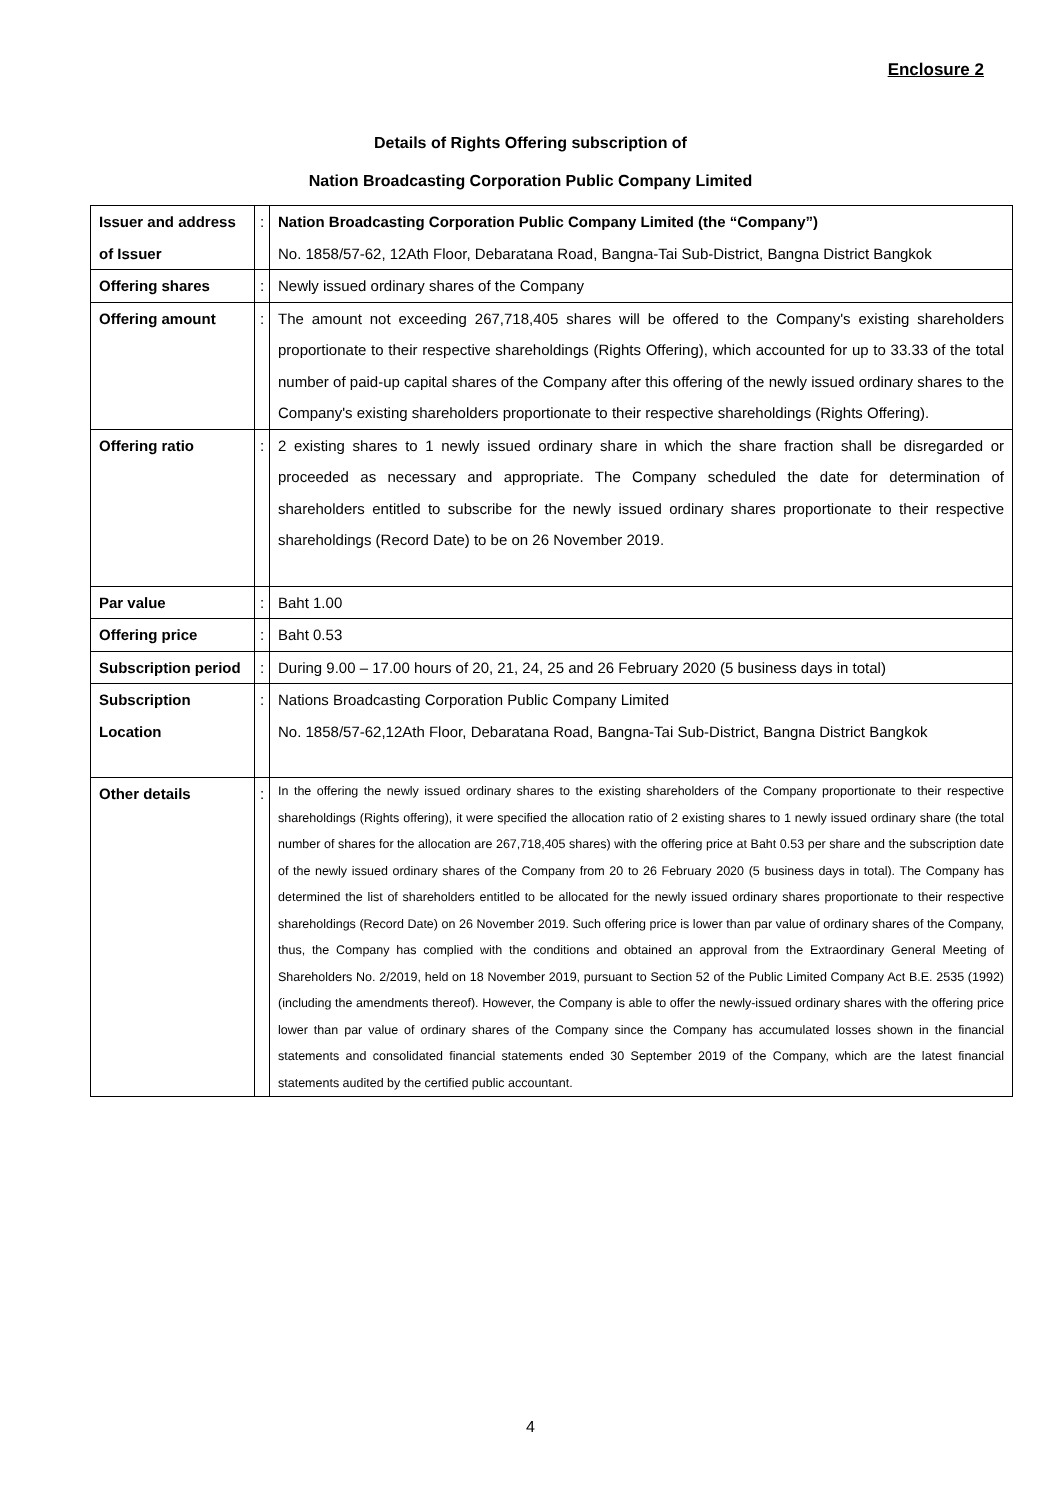Enclosure 2
Details of Rights Offering subscription of
Nation Broadcasting Corporation Public Company Limited
| Issuer and address of Issuer | : | Nation Broadcasting Corporation Public Company Limited (the “Company”) No. 1858/57-62, 12Ath Floor, Debaratana Road, Bangna-Tai Sub-District, Bangna District Bangkok |
| Offering shares | : | Newly issued ordinary shares of the Company |
| Offering amount | : | The amount not exceeding 267,718,405 shares will be offered to the Company's existing shareholders proportionate to their respective shareholdings (Rights Offering), which accounted for up to 33.33 of the total number of paid-up capital shares of the Company after this offering of the newly issued ordinary shares to the Company's existing shareholders proportionate to their respective shareholdings (Rights Offering). |
| Offering ratio | : | 2 existing shares to 1 newly issued ordinary share in which the share fraction shall be disregarded or proceeded as necessary and appropriate. The Company scheduled the date for determination of shareholders entitled to subscribe for the newly issued ordinary shares proportionate to their respective shareholdings (Record Date) to be on 26 November 2019. |
| Par value | : | Baht 1.00 |
| Offering price | : | Baht 0.53 |
| Subscription period | : | During 9.00 – 17.00 hours of 20, 21, 24, 25 and 26 February 2020 (5 business days in total) |
| Subscription Location | : | Nations Broadcasting Corporation Public Company Limited No. 1858/57-62,12Ath Floor, Debaratana Road, Bangna-Tai Sub-District, Bangna District Bangkok |
| Other details | : | In the offering the newly issued ordinary shares to the existing shareholders of the Company proportionate to their respective shareholdings (Rights offering), it were specified the allocation ratio of 2 existing shares to 1 newly issued ordinary share (the total number of shares for the allocation are 267,718,405 shares) with the offering price at Baht 0.53 per share and the subscription date of the newly issued ordinary shares of the Company from 20 to 26 February 2020 (5 business days in total). The Company has determined the list of shareholders entitled to be allocated for the newly issued ordinary shares proportionate to their respective shareholdings (Record Date) on 26 November 2019. Such offering price is lower than par value of ordinary shares of the Company, thus, the Company has complied with the conditions and obtained an approval from the Extraordinary General Meeting of Shareholders No. 2/2019, held on 18 November 2019, pursuant to Section 52 of the Public Limited Company Act B.E. 2535 (1992) (including the amendments thereof). However, the Company is able to offer the newly-issued ordinary shares with the offering price lower than par value of ordinary shares of the Company since the Company has accumulated losses shown in the financial statements and consolidated financial statements ended 30 September 2019 of the Company, which are the latest financial statements audited by the certified public accountant. |
4